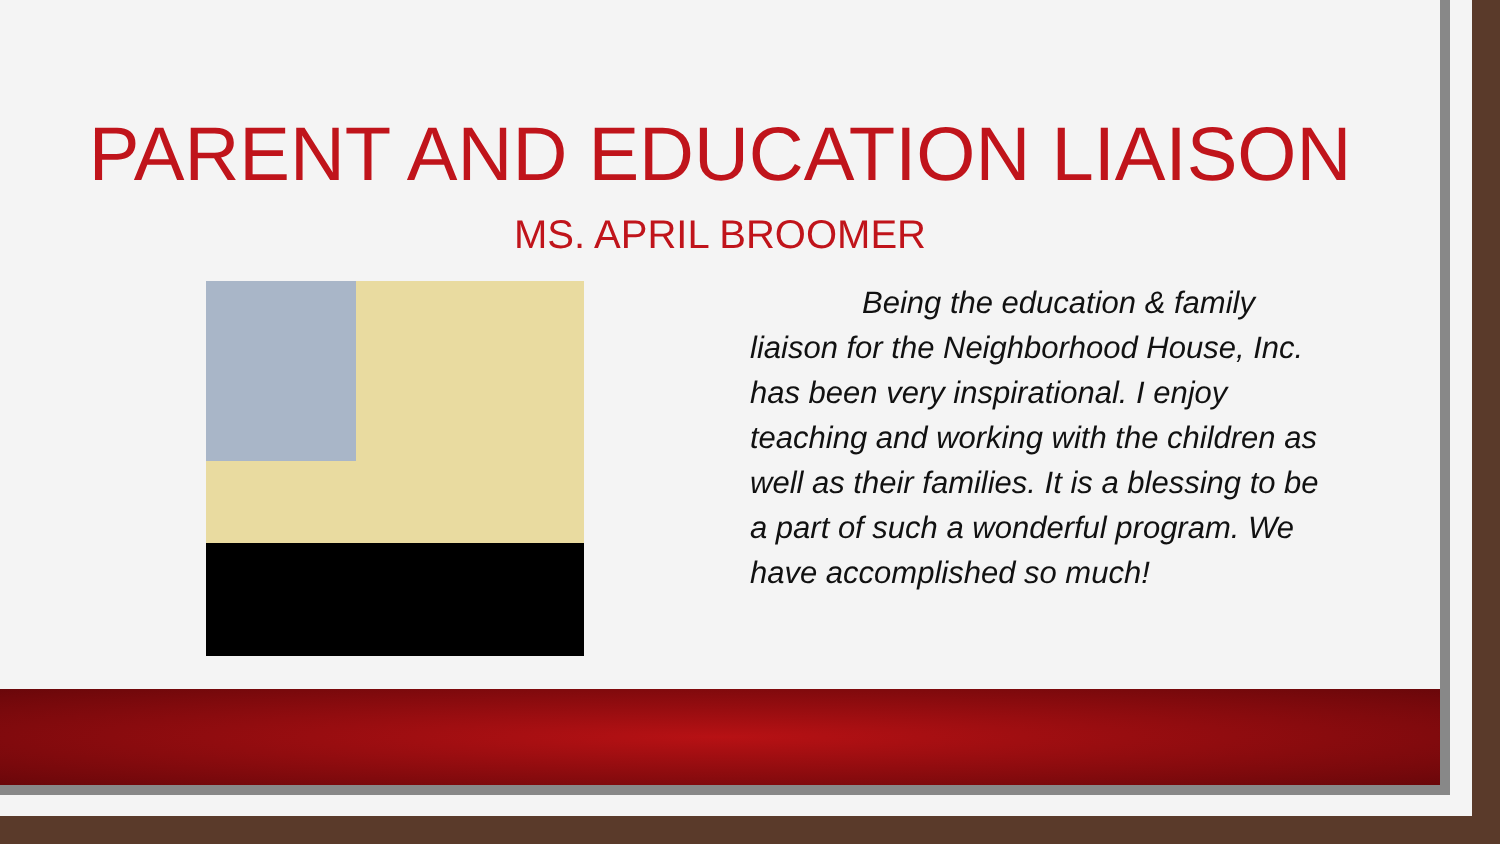PARENT AND EDUCATION LIAISON
MS. APRIL BROOMER
Being the education & family liaison for the Neighborhood House, Inc. has been very inspirational. I enjoy teaching and working with the children as well as their families. It is a blessing to be a part of such a wonderful program. We have accomplished so much!